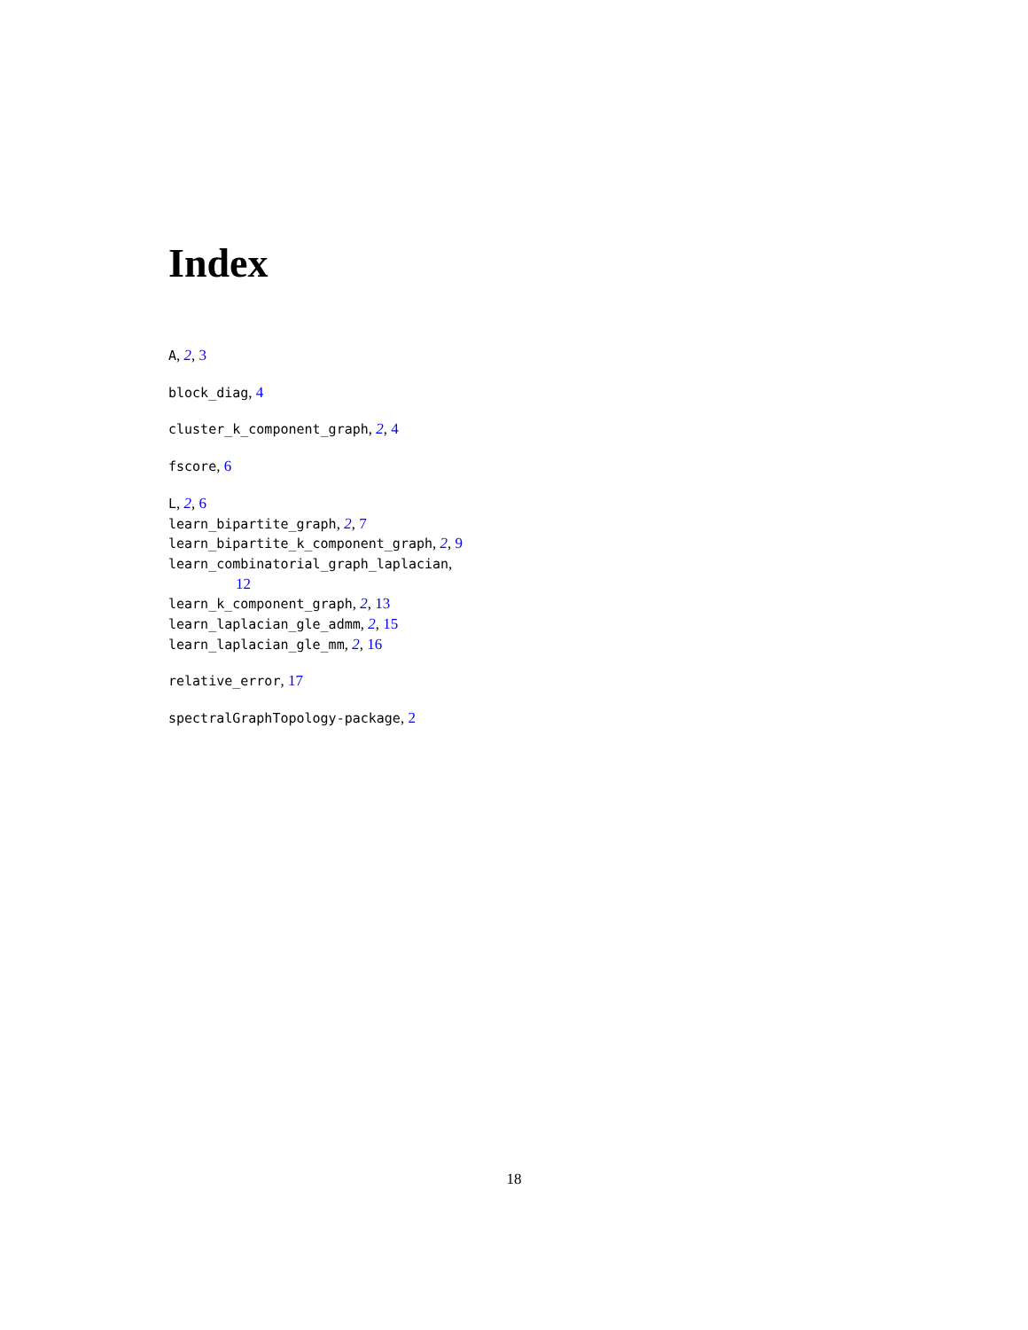Index
A, 2, 3
block_diag, 4
cluster_k_component_graph, 2, 4
fscore, 6
L, 2, 6
learn_bipartite_graph, 2, 7
learn_bipartite_k_component_graph, 2, 9
learn_combinatorial_graph_laplacian,
12
learn_k_component_graph, 2, 13
learn_laplacian_gle_admm, 2, 15
learn_laplacian_gle_mm, 2, 16
relative_error, 17
spectralGraphTopology-package, 2
18